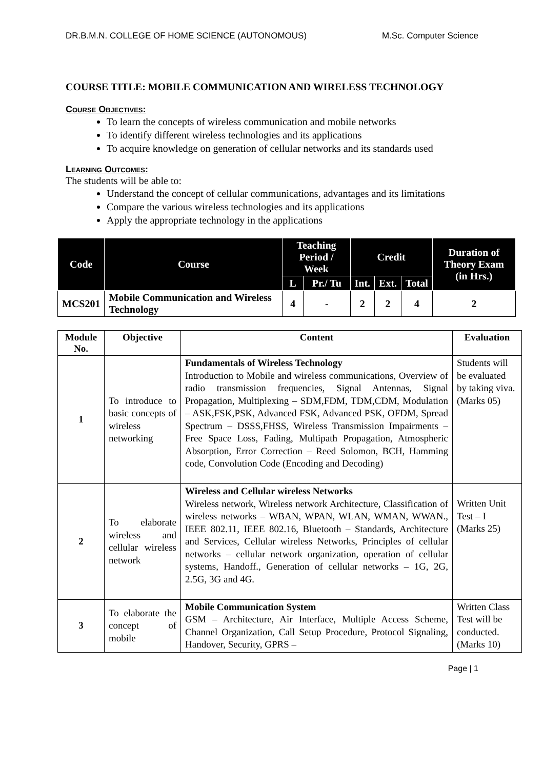DR.B.M.N. COLLEGE OF HOME SCIENCE (AUTONOMOUS) M.Sc. Computer Science
COURSE TITLE: MOBILE COMMUNICATION AND WIRELESS TECHNOLOGY
Course Objectives:
To learn the concepts of wireless communication and mobile networks
To identify different wireless technologies and its applications
To acquire knowledge on generation of cellular networks and its standards used
Learning Outcomes:
The students will be able to:
Understand the concept of cellular communications, advantages and its limitations
Compare the various wireless technologies and its applications
Apply the appropriate technology in the applications
| Code | Course | Teaching Period / Week | | Credit | | | Duration of Theory Exam (in Hrs.) |
| --- | --- | --- | --- | --- | --- | --- | --- |
| | | L | Pr./ Tu | Int. | Ext. | Total | |
| MCS201 | Mobile Communication and Wireless Technology | 4 | - | 2 | 2 | 4 | 2 |
| Module No. | Objective | Content | Evaluation |
| --- | --- | --- | --- |
| 1 | To introduce to basic concepts of wireless networking | Fundamentals of Wireless Technology Introduction to Mobile and wireless communications, Overview of radio transmission frequencies, Signal Antennas, Signal Propagation, Multiplexing – SDM,FDM, TDM,CDM, Modulation – ASK,FSK,PSK, Advanced FSK, Advanced PSK, OFDM, Spread Spectrum – DSSS,FHSS, Wireless Transmission Impairments – Free Space Loss, Fading, Multipath Propagation, Atmospheric Absorption, Error Correction – Reed Solomon, BCH, Hamming code, Convolution Code (Encoding and Decoding) | Students will be evaluated by taking viva. (Marks 05) |
| 2 | To elaborate wireless and cellular wireless network | Wireless and Cellular wireless Networks Wireless network, Wireless network Architecture, Classification of wireless networks – WBAN, WPAN, WLAN, WMAN, WWAN., IEEE 802.11, IEEE 802.16, Bluetooth – Standards, Architecture and Services, Cellular wireless Networks, Principles of cellular networks – cellular network organization, operation of cellular systems, Handoff., Generation of cellular networks – 1G, 2G, 2.5G, 3G and 4G. | Written Unit Test – I (Marks 25) |
| 3 | To elaborate the concept of mobile | Mobile Communication System GSM – Architecture, Air Interface, Multiple Access Scheme, Channel Organization, Call Setup Procedure, Protocol Signaling, Handover, Security, GPRS – | Written Class Test will be conducted. (Marks 10) |
Page | 1